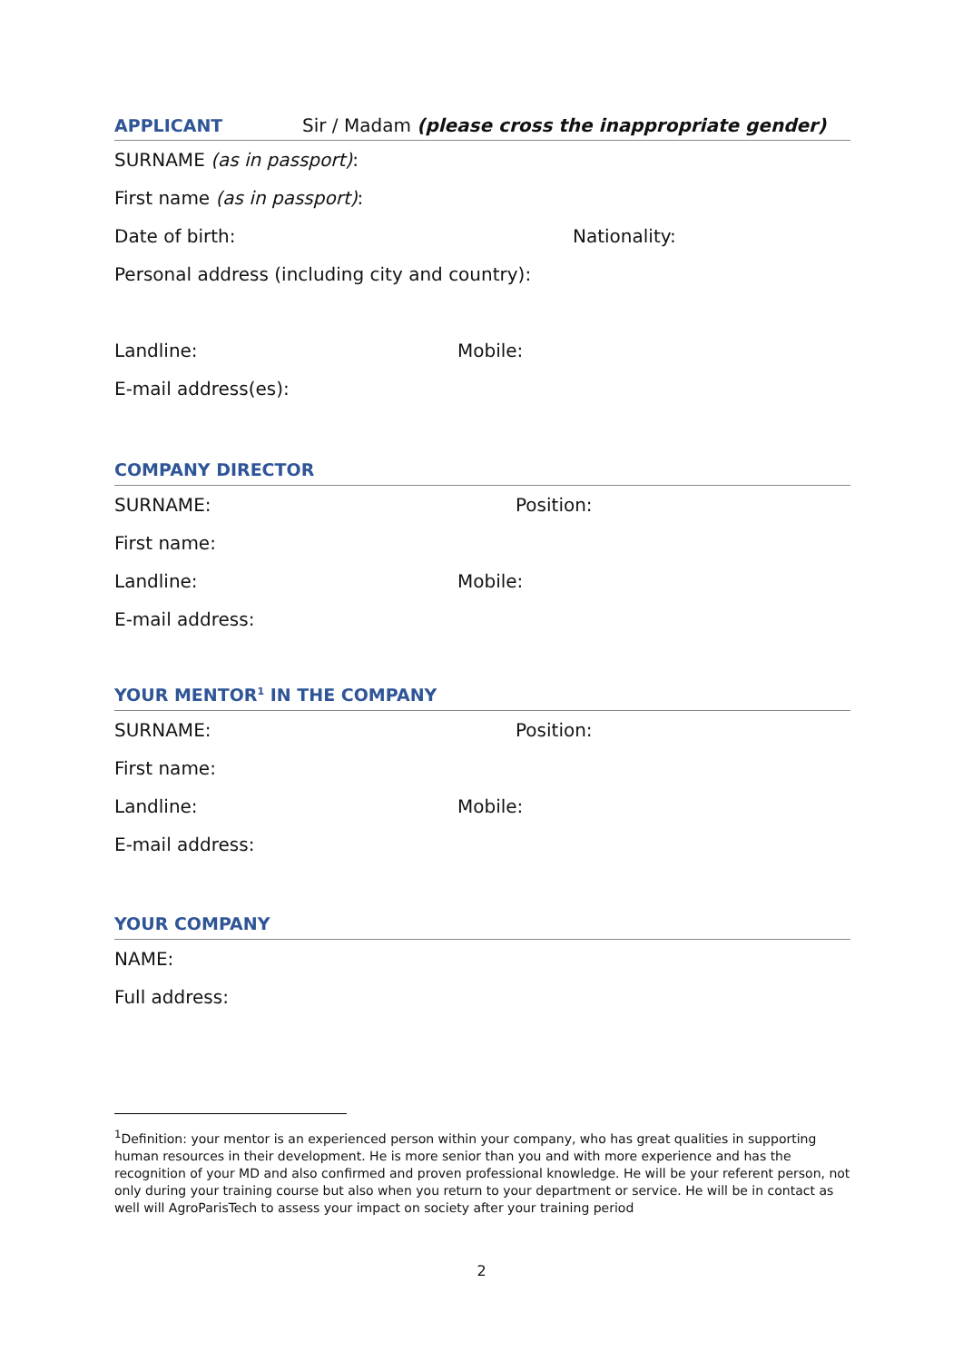APPLICANT Sir / Madam (please cross the inappropriate gender)
SURNAME (as in passport):
First name (as in passport):
Date of birth: Nationality:
Personal address (including city and country):
Landline: Mobile:
E-mail address(es):
COMPANY DIRECTOR
SURNAME: Position:
First name:
Landline: Mobile:
E-mail address:
YOUR MENTOR<sup>1</sup> IN THE COMPANY
SURNAME: Position:
First name:
Landline: Mobile:
E-mail address:
YOUR COMPANY
NAME:
Full address:
<sup>1</sup> Definition: your mentor is an experienced person within your company, who has great qualities in supporting human resources in their development. He is more senior than you and with more experience and has the recognition of your MD and also confirmed and proven professional knowledge. He will be your referent person, not only during your training course but also when you return to your department or service. He will be in contact as well will AgroParisTech to assess your impact on society after your training period
2